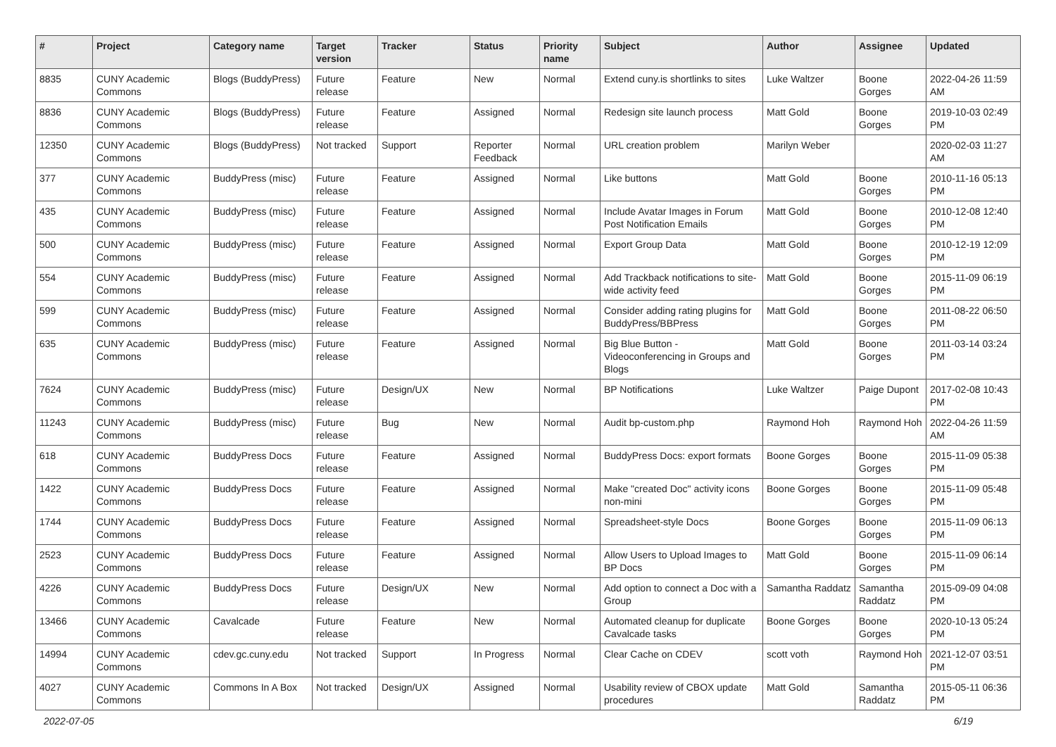| # | Project | Category name | Target version | Tracker | Status | Priority name | Subject | Author | Assignee | Updated |
| --- | --- | --- | --- | --- | --- | --- | --- | --- | --- | --- |
| 8835 | CUNY Academic Commons | Blogs (BuddyPress) | Future release | Feature | New | Normal | Extend cuny.is shortlinks to sites | Luke Waltzer | Boone Gorges | 2022-04-26 11:59 AM |
| 8836 | CUNY Academic Commons | Blogs (BuddyPress) | Future release | Feature | Assigned | Normal | Redesign site launch process | Matt Gold | Boone Gorges | 2019-10-03 02:49 PM |
| 12350 | CUNY Academic Commons | Blogs (BuddyPress) | Not tracked | Support | Reporter Feedback | Normal | URL creation problem | Marilyn Weber | | 2020-02-03 11:27 AM |
| 377 | CUNY Academic Commons | BuddyPress (misc) | Future release | Feature | Assigned | Normal | Like buttons | Matt Gold | Boone Gorges | 2010-11-16 05:13 PM |
| 435 | CUNY Academic Commons | BuddyPress (misc) | Future release | Feature | Assigned | Normal | Include Avatar Images in Forum Post Notification Emails | Matt Gold | Boone Gorges | 2010-12-08 12:40 PM |
| 500 | CUNY Academic Commons | BuddyPress (misc) | Future release | Feature | Assigned | Normal | Export Group Data | Matt Gold | Boone Gorges | 2010-12-19 12:09 PM |
| 554 | CUNY Academic Commons | BuddyPress (misc) | Future release | Feature | Assigned | Normal | Add Trackback notifications to site-wide activity feed | Matt Gold | Boone Gorges | 2015-11-09 06:19 PM |
| 599 | CUNY Academic Commons | BuddyPress (misc) | Future release | Feature | Assigned | Normal | Consider adding rating plugins for BuddyPress/BBPress | Matt Gold | Boone Gorges | 2011-08-22 06:50 PM |
| 635 | CUNY Academic Commons | BuddyPress (misc) | Future release | Feature | Assigned | Normal | Big Blue Button - Videoconferencing in Groups and Blogs | Matt Gold | Boone Gorges | 2011-03-14 03:24 PM |
| 7624 | CUNY Academic Commons | BuddyPress (misc) | Future release | Design/UX | New | Normal | BP Notifications | Luke Waltzer | Paige Dupont | 2017-02-08 10:43 PM |
| 11243 | CUNY Academic Commons | BuddyPress (misc) | Future release | Bug | New | Normal | Audit bp-custom.php | Raymond Hoh | Raymond Hoh | 2022-04-26 11:59 AM |
| 618 | CUNY Academic Commons | BuddyPress Docs | Future release | Feature | Assigned | Normal | BuddyPress Docs: export formats | Boone Gorges | Boone Gorges | 2015-11-09 05:38 PM |
| 1422 | CUNY Academic Commons | BuddyPress Docs | Future release | Feature | Assigned | Normal | Make "created Doc" activity icons non-mini | Boone Gorges | Boone Gorges | 2015-11-09 05:48 PM |
| 1744 | CUNY Academic Commons | BuddyPress Docs | Future release | Feature | Assigned | Normal | Spreadsheet-style Docs | Boone Gorges | Boone Gorges | 2015-11-09 06:13 PM |
| 2523 | CUNY Academic Commons | BuddyPress Docs | Future release | Feature | Assigned | Normal | Allow Users to Upload Images to BP Docs | Matt Gold | Boone Gorges | 2015-11-09 06:14 PM |
| 4226 | CUNY Academic Commons | BuddyPress Docs | Future release | Design/UX | New | Normal | Add option to connect a Doc with a Group | Samantha Raddatz | Samantha Raddatz | 2015-09-09 04:08 PM |
| 13466 | CUNY Academic Commons | Cavalcade | Future release | Feature | New | Normal | Automated cleanup for duplicate Cavalcade tasks | Boone Gorges | Boone Gorges | 2020-10-13 05:24 PM |
| 14994 | CUNY Academic Commons | cdev.gc.cuny.edu | Not tracked | Support | In Progress | Normal | Clear Cache on CDEV | scott voth | Raymond Hoh | 2021-12-07 03:51 PM |
| 4027 | CUNY Academic Commons | Commons In A Box | Not tracked | Design/UX | Assigned | Normal | Usability review of CBOX update procedures | Matt Gold | Samantha Raddatz | 2015-05-11 06:36 PM |
2022-07-05 6/19